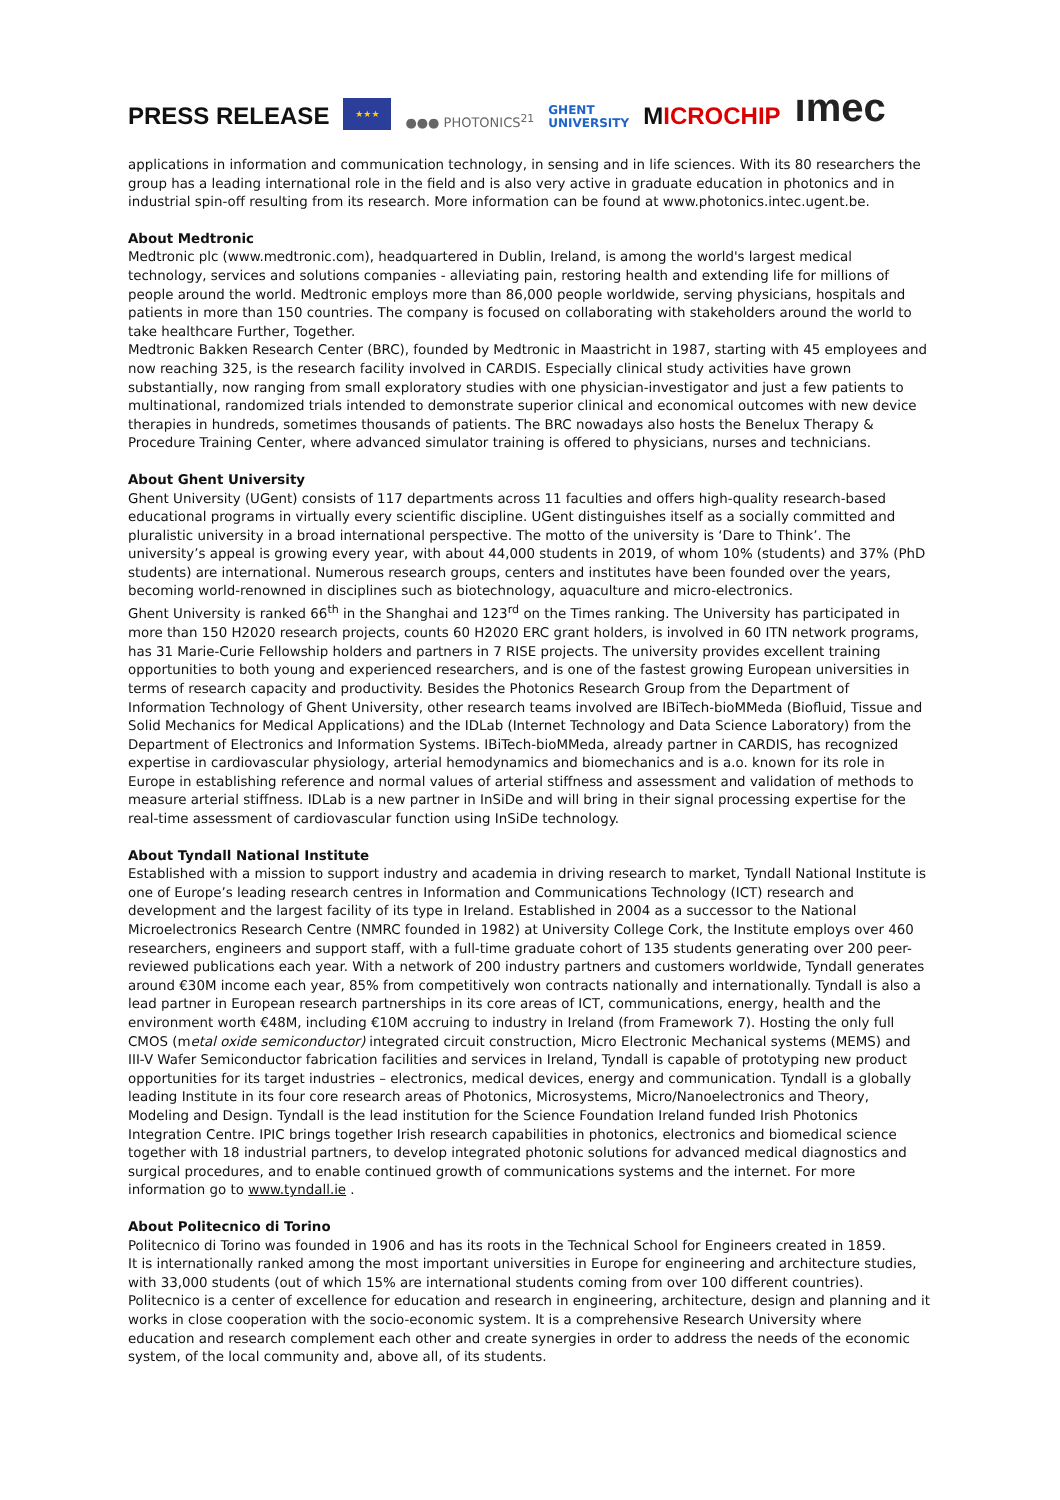PRESS RELEASE
★★★
●●● PHOTONICS<sup>21</sup>
GHENT
UNIVERSITY
MICROCHIP
ımec
applications in information and communication technology, in sensing and in life sciences. With its 80 researchers the group has a leading international role in the field and is also very active in graduate education in photonics and in industrial spin-off resulting from its research. More information can be found at www.photonics.intec.ugent.be.
About Medtronic
Medtronic plc (www.medtronic.com), headquartered in Dublin, Ireland, is among the world's largest medical technology, services and solutions companies - alleviating pain, restoring health and extending life for millions of people around the world. Medtronic employs more than 86,000 people worldwide, serving physicians, hospitals and patients in more than 150 countries. The company is focused on collaborating with stakeholders around the world to take healthcare Further, Together.
Medtronic Bakken Research Center (BRC), founded by Medtronic in Maastricht in 1987, starting with 45 employees and now reaching 325, is the research facility involved in CARDIS. Especially clinical study activities have grown substantially, now ranging from small exploratory studies with one physician-investigator and just a few patients to multinational, randomized trials intended to demonstrate superior clinical and economical outcomes with new device therapies in hundreds, sometimes thousands of patients. The BRC nowadays also hosts the Benelux Therapy & Procedure Training Center, where advanced simulator training is offered to physicians, nurses and technicians.
About Ghent University
Ghent University (UGent) consists of 117 departments across 11 faculties and offers high-quality research-based educational programs in virtually every scientific discipline. UGent distinguishes itself as a socially committed and pluralistic university in a broad international perspective. The motto of the university is ‘Dare to Think’. The university’s appeal is growing every year, with about 44,000 students in 2019, of whom 10% (students) and 37% (PhD students) are international. Numerous research groups, centers and institutes have been founded over the years, becoming world-renowned in disciplines such as biotechnology, aquaculture and micro-electronics.
Ghent University is ranked 66<sup>th</sup> in the Shanghai and 123<sup>rd</sup> on the Times ranking. The University has participated in more than 150 H2020 research projects, counts 60 H2020 ERC grant holders, is involved in 60 ITN network programs, has 31 Marie-Curie Fellowship holders and partners in 7 RISE projects. The university provides excellent training opportunities to both young and experienced researchers, and is one of the fastest growing European universities in terms of research capacity and productivity. Besides the Photonics Research Group from the Department of Information Technology of Ghent University, other research teams involved are IBiTech-bioMMeda (Biofluid, Tissue and Solid Mechanics for Medical Applications) and the IDLab (Internet Technology and Data Science Laboratory) from the Department of Electronics and Information Systems. IBiTech-bioMMeda, already partner in CARDIS, has recognized expertise in cardiovascular physiology, arterial hemodynamics and biomechanics and is a.o. known for its role in Europe in establishing reference and normal values of arterial stiffness and assessment and validation of methods to measure arterial stiffness. IDLab is a new partner in InSiDe and will bring in their signal processing expertise for the real-time assessment of cardiovascular function using InSiDe technology.
About Tyndall National Institute
Established with a mission to support industry and academia in driving research to market, Tyndall National Institute is one of Europe’s leading research centres in Information and Communications Technology (ICT) research and development and the largest facility of its type in Ireland. Established in 2004 as a successor to the National Microelectronics Research Centre (NMRC founded in 1982) at University College Cork, the Institute employs over 460 researchers, engineers and support staff, with a full-time graduate cohort of 135 students generating over 200 peer-reviewed publications each year. With a network of 200 industry partners and customers worldwide, Tyndall generates around €30M income each year, 85% from competitively won contracts nationally and internationally. Tyndall is also a lead partner in European research partnerships in its core areas of ICT, communications, energy, health and the environment worth €48M, including €10M accruing to industry in Ireland (from Framework 7). Hosting the only full CMOS (metal oxide semiconductor) integrated circuit construction, Micro Electronic Mechanical systems (MEMS) and III-V Wafer Semiconductor fabrication facilities and services in Ireland, Tyndall is capable of prototyping new product opportunities for its target industries – electronics, medical devices, energy and communication. Tyndall is a globally leading Institute in its four core research areas of Photonics, Microsystems, Micro/Nanoelectronics and Theory, Modeling and Design. Tyndall is the lead institution for the Science Foundation Ireland funded Irish Photonics Integration Centre. IPIC brings together Irish research capabilities in photonics, electronics and biomedical science together with 18 industrial partners, to develop integrated photonic solutions for advanced medical diagnostics and surgical procedures, and to enable continued growth of communications systems and the internet. For more information go to www.tyndall.ie .
About Politecnico di Torino
Politecnico di Torino was founded in 1906 and has its roots in the Technical School for Engineers created in 1859.
It is internationally ranked among the most important universities in Europe for engineering and architecture studies, with 33,000 students (out of which 15% are international students coming from over 100 different countries).
Politecnico is a center of excellence for education and research in engineering, architecture, design and planning and it works in close cooperation with the socio-economic system. It is a comprehensive Research University where education and research complement each other and create synergies in order to address the needs of the economic system, of the local community and, above all, of its students.